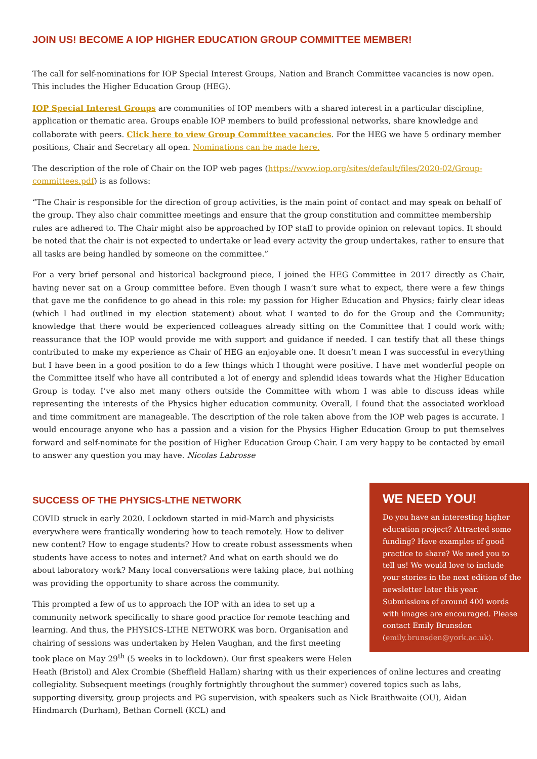JOIN US! BECOME A IOP HIGHER EDUCATION GROUP COMMITTEE MEMBER!
The call for self-nominations for IOP Special Interest Groups, Nation and Branch Committee vacancies is now open. This includes the Higher Education Group (HEG).
IOP Special Interest Groups are communities of IOP members with a shared interest in a particular discipline, application or thematic area. Groups enable IOP members to build professional networks, share knowledge and collaborate with peers. Click here to view Group Committee vacancies. For the HEG we have 5 ordinary member positions, Chair and Secretary all open. Nominations can be made here.
The description of the role of Chair on the IOP web pages (https://www.iop.org/sites/default/files/2020-02/Group-committees.pdf) is as follows:
“The Chair is responsible for the direction of group activities, is the main point of contact and may speak on behalf of the group. They also chair committee meetings and ensure that the group constitution and committee membership rules are adhered to. The Chair might also be approached by IOP staff to provide opinion on relevant topics. It should be noted that the chair is not expected to undertake or lead every activity the group undertakes, rather to ensure that all tasks are being handled by someone on the committee.”
For a very brief personal and historical background piece, I joined the HEG Committee in 2017 directly as Chair, having never sat on a Group committee before. Even though I wasn’t sure what to expect, there were a few things that gave me the confidence to go ahead in this role: my passion for Higher Education and Physics; fairly clear ideas (which I had outlined in my election statement) about what I wanted to do for the Group and the Community; knowledge that there would be experienced colleagues already sitting on the Committee that I could work with; reassurance that the IOP would provide me with support and guidance if needed. I can testify that all these things contributed to make my experience as Chair of HEG an enjoyable one. It doesn’t mean I was successful in everything but I have been in a good position to do a few things which I thought were positive. I have met wonderful people on the Committee itself who have all contributed a lot of energy and splendid ideas towards what the Higher Education Group is today. I’ve also met many others outside the Committee with whom I was able to discuss ideas while representing the interests of the Physics higher education community. Overall, I found that the associated workload and time commitment are manageable. The description of the role taken above from the IOP web pages is accurate. I would encourage anyone who has a passion and a vision for the Physics Higher Education Group to put themselves forward and self-nominate for the position of Higher Education Group Chair. I am very happy to be contacted by email to answer any question you may have. Nicolas Labrosse
WE NEED YOU!
Do you have an interesting higher education project? Attracted some funding? Have examples of good practice to share? We need you to tell us! We would love to include your stories in the next edition of the newsletter later this year. Submissions of around 400 words with images are encouraged. Please contact Emily Brunsden (emily.brunsden@york.ac.uk).
SUCCESS OF THE PHYSICS-LTHE NETWORK
COVID struck in early 2020. Lockdown started in mid-March and physicists everywhere were frantically wondering how to teach remotely. How to deliver new content? How to engage students? How to create robust assessments when students have access to notes and internet? And what on earth should we do about laboratory work? Many local conversations were taking place, but nothing was providing the opportunity to share across the community.
This prompted a few of us to approach the IOP with an idea to set up a community network specifically to share good practice for remote teaching and learning. And thus, the PHYSICS-LTHE NETWORK was born. Organisation and chairing of sessions was undertaken by Helen Vaughan, and the first meeting took place on May 29<sup>th</sup> (5 weeks in to lockdown). Our first speakers were Helen Heath (Bristol) and Alex Crombie (Sheffield Hallam) sharing with us their experiences of online lectures and creating collegiality. Subsequent meetings (roughly fortnightly throughout the summer) covered topics such as labs, supporting diversity, group projects and PG supervision, with speakers such as Nick Braithwaite (OU), Aidan Hindmarch (Durham), Bethan Cornell (KCL) and